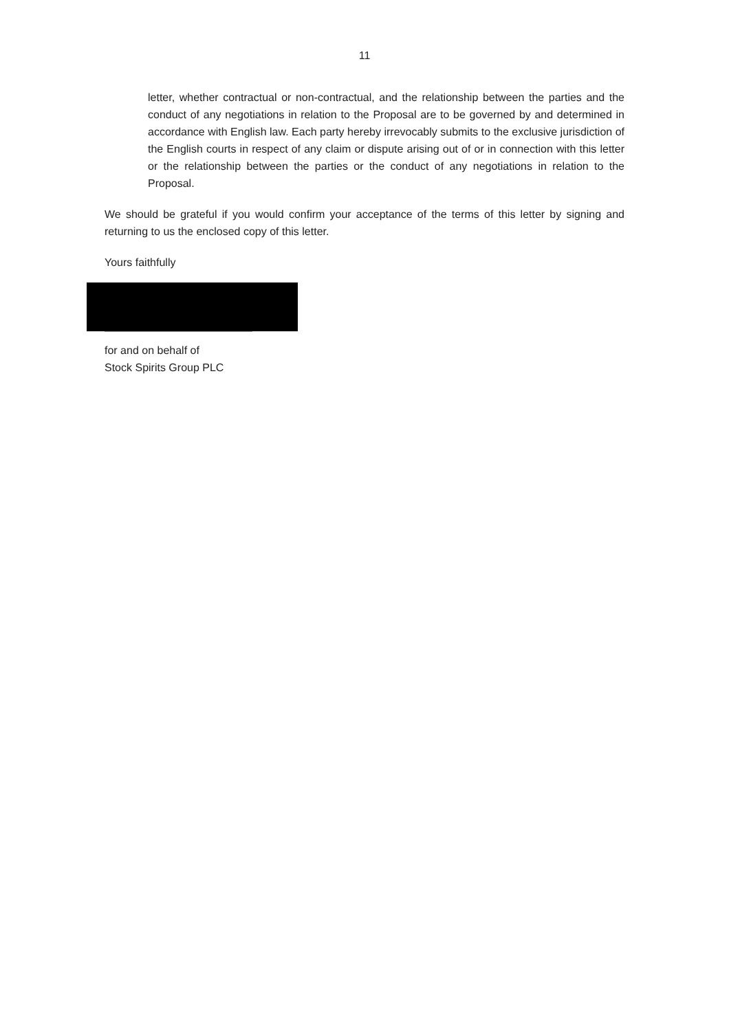11
letter, whether contractual or non-contractual, and the relationship between the parties and the conduct of any negotiations in relation to the Proposal are to be governed by and determined in accordance with English law. Each party hereby irrevocably submits to the exclusive jurisdiction of the English courts in respect of any claim or dispute arising out of or in connection with this letter or the relationship between the parties or the conduct of any negotiations in relation to the Proposal.
We should be grateful if you would confirm your acceptance of the terms of this letter by signing and returning to us the enclosed copy of this letter.
Yours faithfully
for and on behalf of
Stock Spirits Group PLC